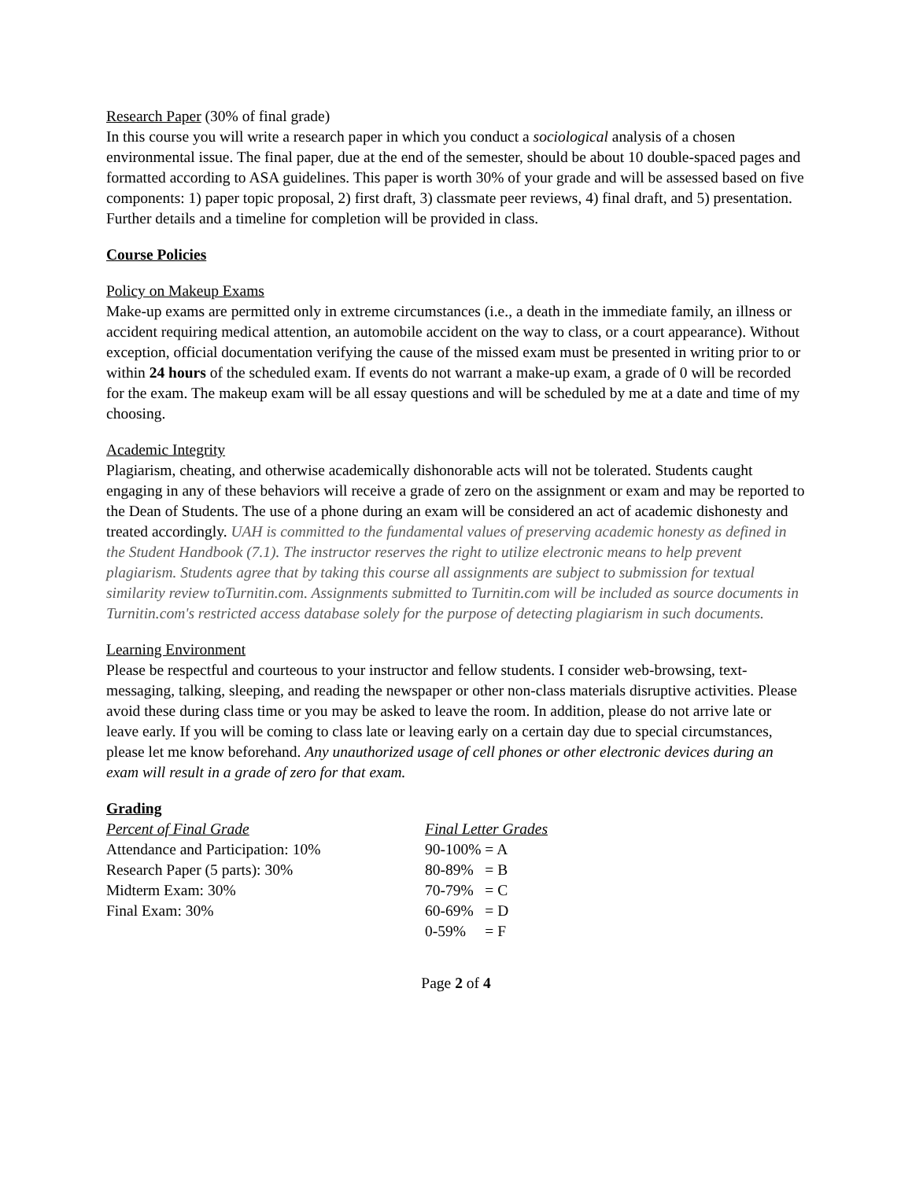Research Paper (30% of final grade)
In this course you will write a research paper in which you conduct a sociological analysis of a chosen environmental issue. The final paper, due at the end of the semester, should be about 10 double-spaced pages and formatted according to ASA guidelines. This paper is worth 30% of your grade and will be assessed based on five components: 1) paper topic proposal, 2) first draft, 3) classmate peer reviews, 4) final draft, and 5) presentation. Further details and a timeline for completion will be provided in class.
Course Policies
Policy on Makeup Exams
Make-up exams are permitted only in extreme circumstances (i.e., a death in the immediate family, an illness or accident requiring medical attention, an automobile accident on the way to class, or a court appearance). Without exception, official documentation verifying the cause of the missed exam must be presented in writing prior to or within 24 hours of the scheduled exam. If events do not warrant a make-up exam, a grade of 0 will be recorded for the exam. The makeup exam will be all essay questions and will be scheduled by me at a date and time of my choosing.
Academic Integrity
Plagiarism, cheating, and otherwise academically dishonorable acts will not be tolerated. Students caught engaging in any of these behaviors will receive a grade of zero on the assignment or exam and may be reported to the Dean of Students. The use of a phone during an exam will be considered an act of academic dishonesty and treated accordingly. UAH is committed to the fundamental values of preserving academic honesty as defined in the Student Handbook (7.1). The instructor reserves the right to utilize electronic means to help prevent plagiarism. Students agree that by taking this course all assignments are subject to submission for textual similarity review toTurnitin.com. Assignments submitted to Turnitin.com will be included as source documents in Turnitin.com's restricted access database solely for the purpose of detecting plagiarism in such documents.
Learning Environment
Please be respectful and courteous to your instructor and fellow students. I consider web-browsing, text-messaging, talking, sleeping, and reading the newspaper or other non-class materials disruptive activities. Please avoid these during class time or you may be asked to leave the room. In addition, please do not arrive late or leave early. If you will be coming to class late or leaving early on a certain day due to special circumstances, please let me know beforehand. Any unauthorized usage of cell phones or other electronic devices during an exam will result in a grade of zero for that exam.
Grading
| Percent of Final Grade | Final Letter Grades |
| Attendance and Participation: 10% | 90-100% = A |
| Research Paper (5 parts): 30% | 80-89% = B |
| Midterm Exam: 30% | 70-79% = C |
| Final Exam: 30% | 60-69% = D |
| | 0-59% = F |
Page 2 of 4